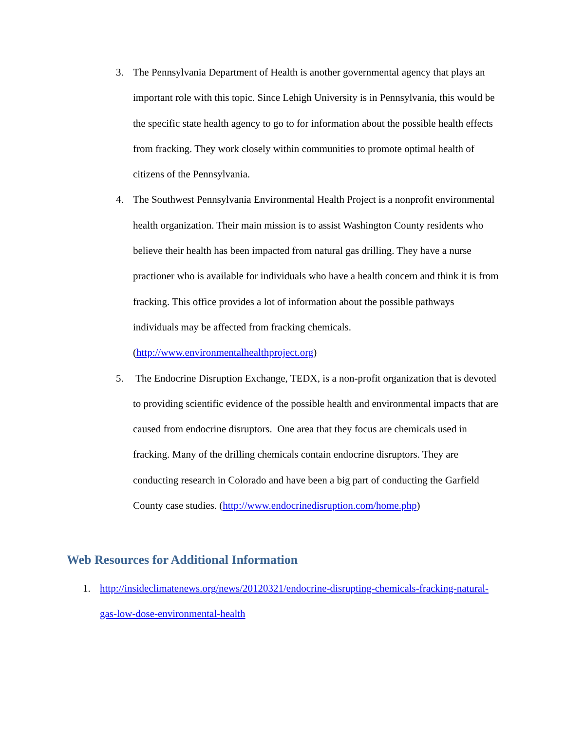3. The Pennsylvania Department of Health is another governmental agency that plays an important role with this topic. Since Lehigh University is in Pennsylvania, this would be the specific state health agency to go to for information about the possible health effects from fracking. They work closely within communities to promote optimal health of citizens of the Pennsylvania.
4. The Southwest Pennsylvania Environmental Health Project is a nonprofit environmental health organization. Their main mission is to assist Washington County residents who believe their health has been impacted from natural gas drilling. They have a nurse practioner who is available for individuals who have a health concern and think it is from fracking. This office provides a lot of information about the possible pathways individuals may be affected from fracking chemicals. (http://www.environmentalhealthproject.org)
5. The Endocrine Disruption Exchange, TEDX, is a non-profit organization that is devoted to providing scientific evidence of the possible health and environmental impacts that are caused from endocrine disruptors. One area that they focus are chemicals used in fracking. Many of the drilling chemicals contain endocrine disruptors. They are conducting research in Colorado and have been a big part of conducting the Garfield County case studies. (http://www.endocrinedisruption.com/home.php)
Web Resources for Additional Information
1. http://insideclimatenews.org/news/20120321/endocrine-disrupting-chemicals-fracking-natural-gas-low-dose-environmental-health